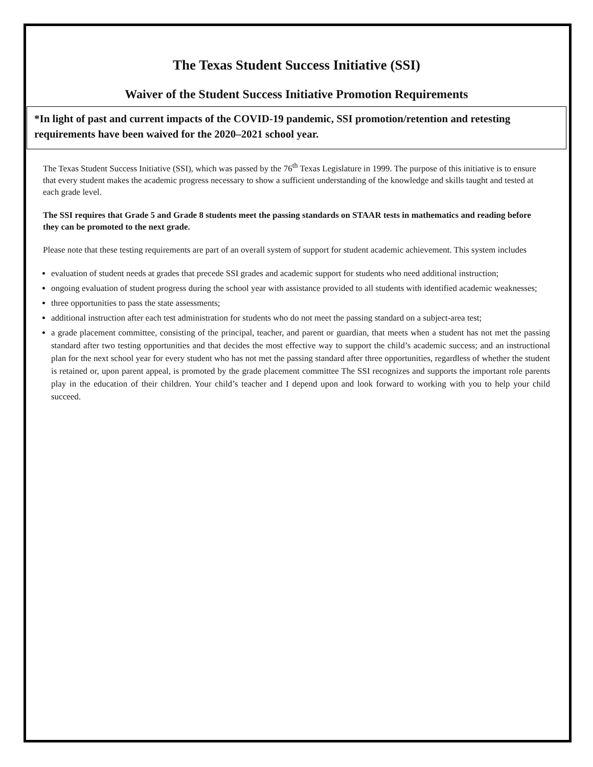The Texas Student Success Initiative (SSI)
Waiver of the Student Success Initiative Promotion Requirements
*In light of past and current impacts of the COVID-19 pandemic, SSI promotion/retention and retesting requirements have been waived for the 2020–2021 school year.
The Texas Student Success Initiative (SSI), which was passed by the 76<sup>th</sup> Texas Legislature in 1999. The purpose of this initiative is to ensure that every student makes the academic progress necessary to show a sufficient understanding of the knowledge and skills taught and tested at each grade level.
The SSI requires that Grade 5 and Grade 8 students meet the passing standards on STAAR tests in mathematics and reading before they can be promoted to the next grade.
Please note that these testing requirements are part of an overall system of support for student academic achievement. This system includes
evaluation of student needs at grades that precede SSI grades and academic support for students who need additional instruction;
ongoing evaluation of student progress during the school year with assistance provided to all students with identified academic weaknesses;
three opportunities to pass the state assessments;
additional instruction after each test administration for students who do not meet the passing standard on a subject-area test;
a grade placement committee, consisting of the principal, teacher, and parent or guardian, that meets when a student has not met the passing standard after two testing opportunities and that decides the most effective way to support the child’s academic success; and an instructional plan for the next school year for every student who has not met the passing standard after three opportunities, regardless of whether the student is retained or, upon parent appeal, is promoted by the grade placement committee The SSI recognizes and supports the important role parents play in the education of their children. Your child’s teacher and I depend upon and look forward to working with you to help your child succeed.